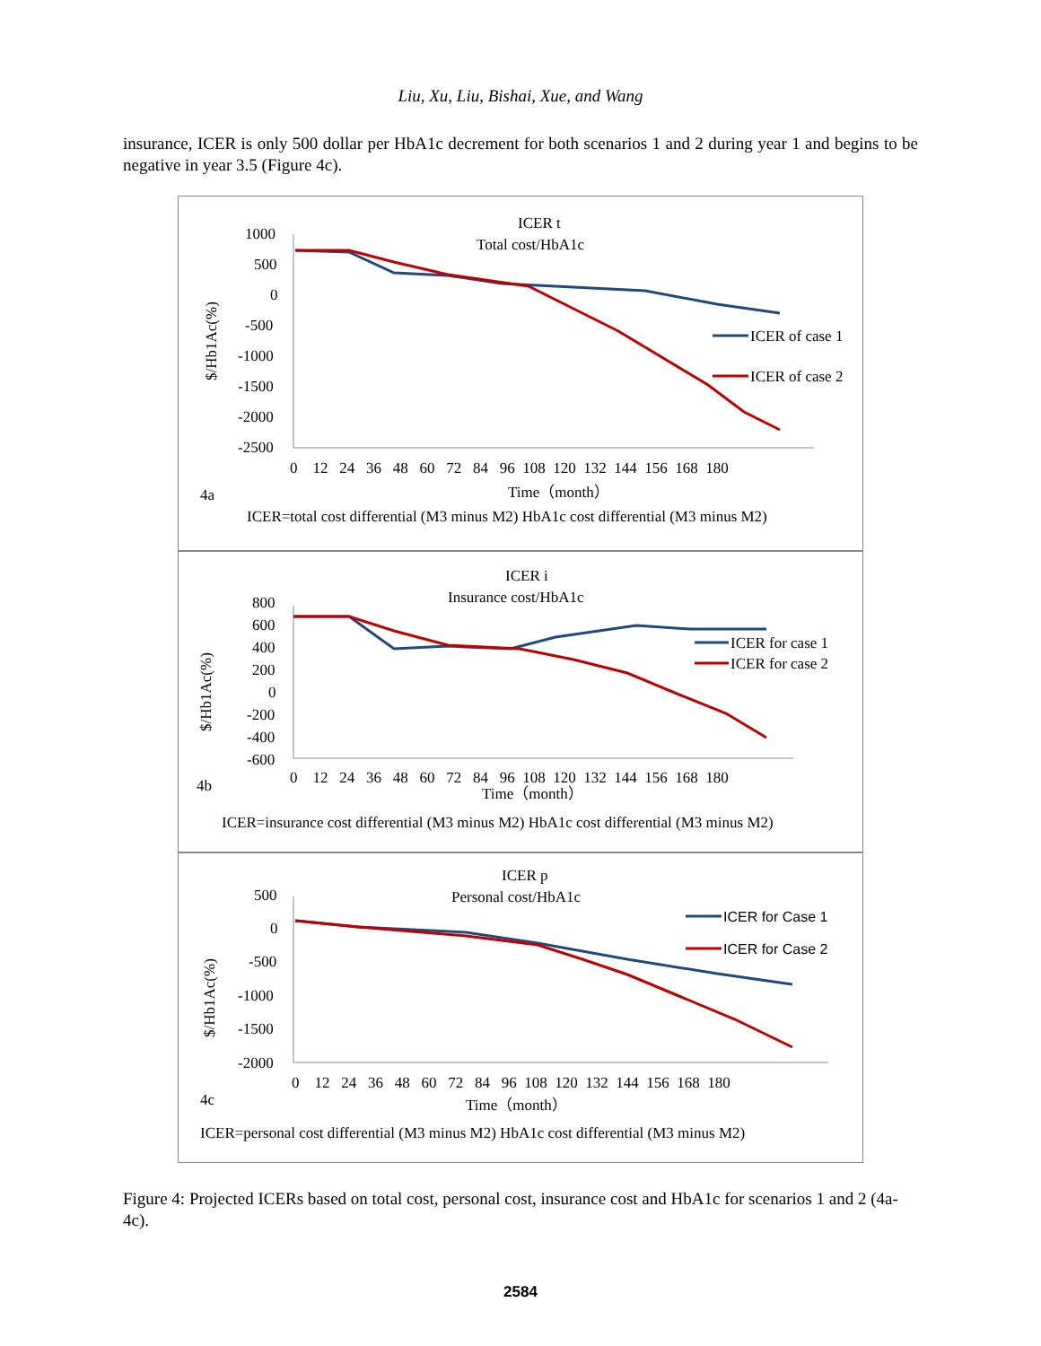Liu, Xu, Liu, Bishai, Xue, and Wang
insurance, ICER is only 500 dollar per HbA1c decrement for both scenarios 1 and 2 during year 1 and begins to be negative in year 3.5 (Figure 4c).
ICER t
Total cost/HbA1c
1000
500
0
-500
-1000
-1500
-2000
-2500
$/Hb1Ac(%)
0 12 24 36 48 60 72 84 96 108 120 132 144 156 168 180
ICER of case 1
ICER of case 2
4a
Time（month）
ICER=total cost differential (M3 minus M2) HbA1c cost differential (M3 minus M2)
ICER i
Insurance cost/HbA1c
800
600
400
200
0
-200
-400
-600
$/Hb1Ac(%)
0 12 24 36 48 60 72 84 96 108 120 132 144 156 168 180
ICER for case 1
ICER for case 2
4b
Time（month）
ICER=insurance cost differential (M3 minus M2) HbA1c cost differential (M3 minus M2)
ICER p
Personal cost/HbA1c
500
0
-500
-1000
-1500
-2000
$/Hb1Ac(%)
0 12 24 36 48 60 72 84 96 108 120 132 144 156 168 180
ICER for Case 1
ICER for Case 2
4c
Time（month）
ICER=personal cost differential (M3 minus M2) HbA1c cost differential (M3 minus M2)
Figure 4: Projected ICERs based on total cost, personal cost, insurance cost and HbA1c for scenarios 1 and 2 (4a-4c).
2584